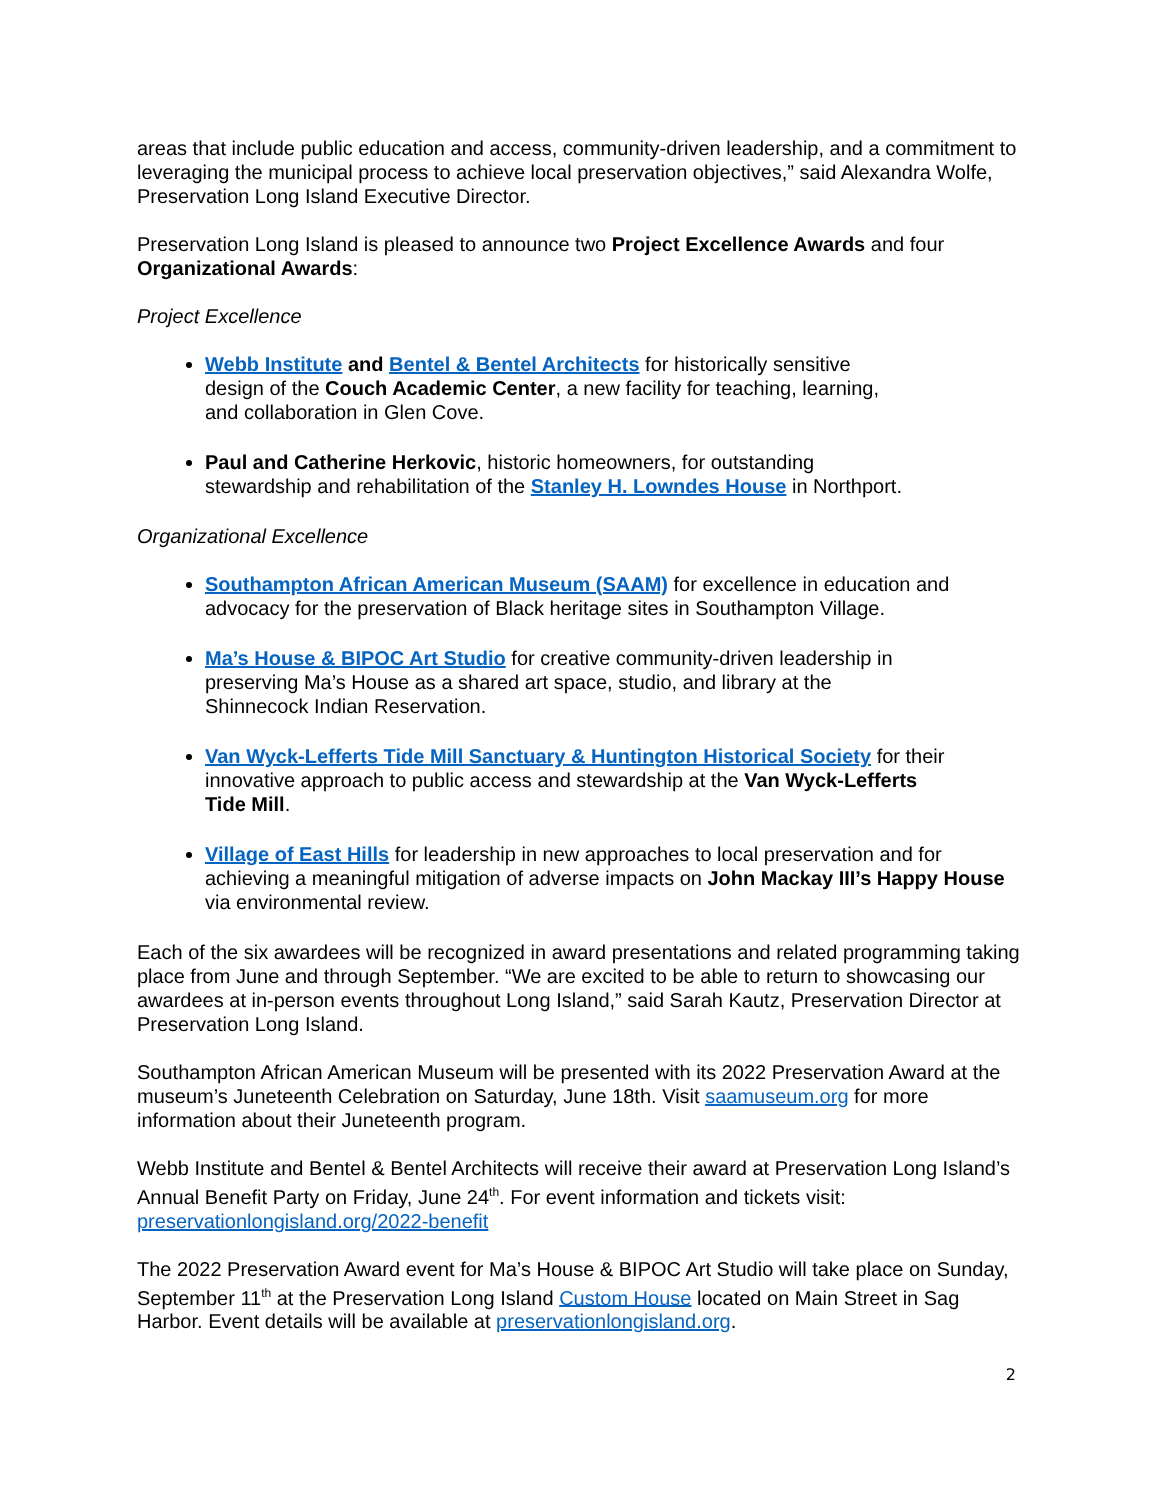areas that include public education and access, community-driven leadership, and a commitment to leveraging the municipal process to achieve local preservation objectives,” said Alexandra Wolfe, Preservation Long Island Executive Director.
Preservation Long Island is pleased to announce two Project Excellence Awards and four Organizational Awards:
Project Excellence
Webb Institute and Bentel & Bentel Architects for historically sensitive design of the Couch Academic Center, a new facility for teaching, learning, and collaboration in Glen Cove.
Paul and Catherine Herkovic, historic homeowners, for outstanding stewardship and rehabilitation of the Stanley H. Lowndes House in Northport.
Organizational Excellence
Southampton African American Museum (SAAM) for excellence in education and advocacy for the preservation of Black heritage sites in Southampton Village.
Ma’s House & BIPOC Art Studio for creative community-driven leadership in preserving Ma’s House as a shared art space, studio, and library at the Shinnecock Indian Reservation.
Van Wyck-Lefferts Tide Mill Sanctuary & Huntington Historical Society for their innovative approach to public access and stewardship at the Van Wyck-Lefferts Tide Mill.
Village of East Hills for leadership in new approaches to local preservation and for achieving a meaningful mitigation of adverse impacts on John Mackay III’s Happy House via environmental review.
Each of the six awardees will be recognized in award presentations and related programming taking place from June and through September. “We are excited to be able to return to showcasing our awardees at in-person events throughout Long Island,” said Sarah Kautz, Preservation Director at Preservation Long Island.
Southampton African American Museum will be presented with its 2022 Preservation Award at the museum’s Juneteenth Celebration on Saturday, June 18th. Visit saamuseum.org for more information about their Juneteenth program.
Webb Institute and Bentel & Bentel Architects will receive their award at Preservation Long Island’s Annual Benefit Party on Friday, June 24<sup>th</sup>. For event information and tickets visit: preservationlongisland.org/2022-benefit
The 2022 Preservation Award event for Ma’s House & BIPOC Art Studio will take place on Sunday, September 11<sup>th</sup> at the Preservation Long Island Custom House located on Main Street in Sag Harbor. Event details will be available at preservationlongisland.org.
2